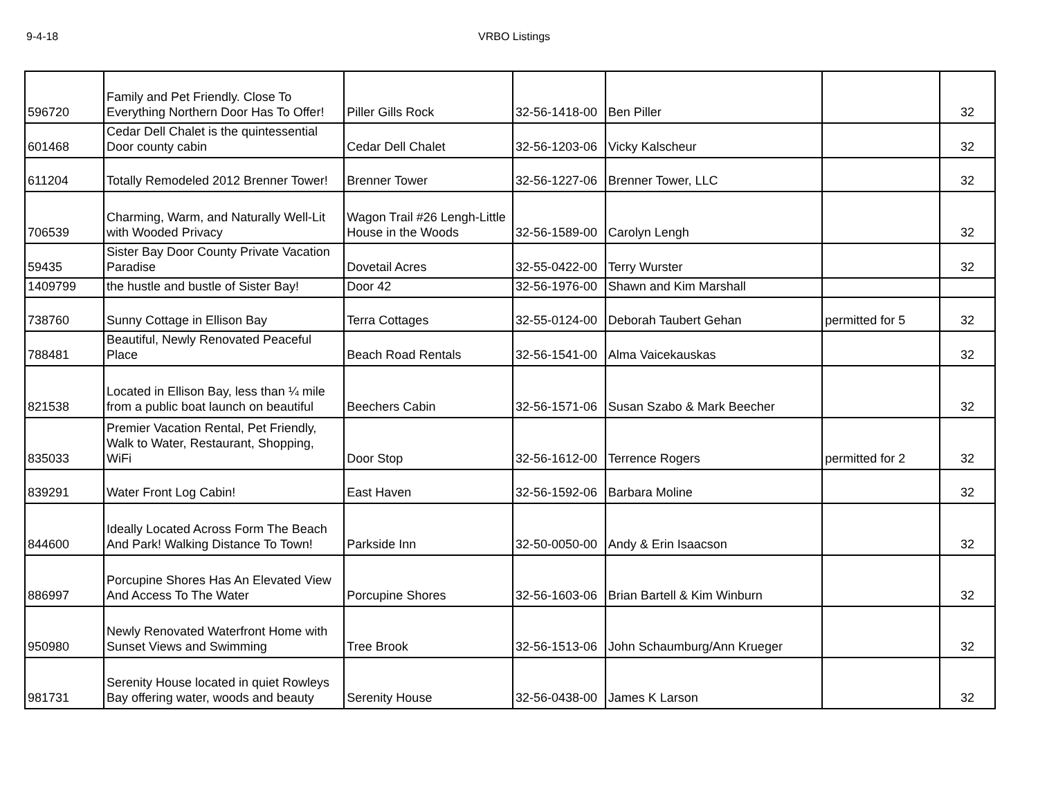9-4-18 VRBO Listings
| 596720 | Family and Pet Friendly. Close To Everything Northern Door Has To Offer! | Piller Gills Rock | 32-56-1418-00 | Ben Piller | | 32 |
| 601468 | Cedar Dell Chalet is the quintessential Door county cabin | Cedar Dell Chalet | 32-56-1203-06 | Vicky Kalscheur | | 32 |
| 611204 | Totally Remodeled 2012 Brenner Tower! | Brenner Tower | 32-56-1227-06 | Brenner Tower, LLC | | 32 |
| 706539 | Charming, Warm, and Naturally Well-Lit with Wooded Privacy | Wagon Trail #26 Lengh-Little House in the Woods | 32-56-1589-00 | Carolyn Lengh | | 32 |
| 59435 | Sister Bay Door County Private Vacation Paradise | Dovetail Acres | 32-55-0422-00 | Terry Wurster | | 32 |
| 1409799 | the hustle and bustle of Sister Bay! | Door 42 | 32-56-1976-00 | Shawn and Kim Marshall | | |
| 738760 | Sunny Cottage in Ellison Bay | Terra Cottages | 32-55-0124-00 | Deborah Taubert Gehan | permitted for 5 | 32 |
| 788481 | Beautiful, Newly Renovated Peaceful Place | Beach Road Rentals | 32-56-1541-00 | Alma Vaicekauskas | | 32 |
| 821538 | Located in Ellison Bay, less than ¼ mile from a public boat launch on beautiful | Beechers Cabin | 32-56-1571-06 | Susan Szabo & Mark Beecher | | 32 |
| 835033 | Premier Vacation Rental, Pet Friendly, Walk to Water, Restaurant, Shopping, WiFi | Door Stop | 32-56-1612-00 | Terrence Rogers | permitted for 2 | 32 |
| 839291 | Water Front Log Cabin! | East Haven | 32-56-1592-06 | Barbara Moline | | 32 |
| 844600 | Ideally Located Across Form The Beach And Park! Walking Distance To Town! | Parkside Inn | 32-50-0050-00 | Andy & Erin Isaacson | | 32 |
| 886997 | Porcupine Shores Has An Elevated View And Access To The Water | Porcupine Shores | 32-56-1603-06 | Brian Bartell & Kim Winburn | | 32 |
| 950980 | Newly Renovated Waterfront Home with Sunset Views and Swimming | Tree Brook | 32-56-1513-06 | John Schaumburg/Ann Krueger | | 32 |
| 981731 | Serenity House located in quiet Rowleys Bay offering water, woods and beauty | Serenity House | 32-56-0438-00 | James K Larson | | 32 |